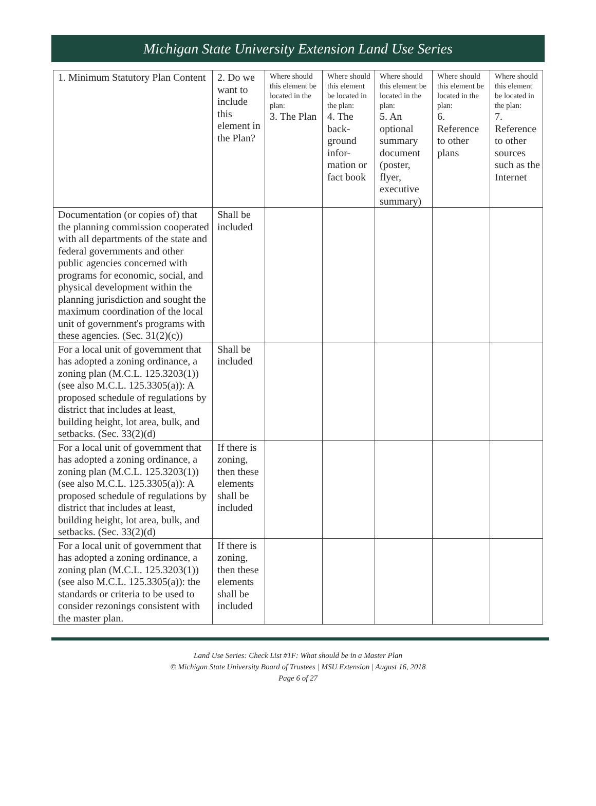Michigan State University Extension Land Use Series
| 1. Minimum Statutory Plan Content | 2. Do we want to include this element in the Plan? | Where should this element be located in the plan: 3. The Plan | Where should this element be located in the plan: 4. The back-ground infor-mation or fact book | Where should this element be located in the plan: 5. An optional summary document (poster, flyer, executive summary) | Where should this element be located in the plan: 6. Reference to other plans | Where should this element be located in the plan: 7. Reference to other sources such as the Internet |
| --- | --- | --- | --- | --- | --- | --- |
| Documentation (or copies of) that the planning commission cooperated with all departments of the state and federal governments and other public agencies concerned with programs for economic, social, and physical development within the planning jurisdiction and sought the maximum coordination of the local unit of government's programs with these agencies. (Sec. 31(2)(c)) | Shall be included | | | | | |
| For a local unit of government that has adopted a zoning ordinance, a zoning plan (M.C.L. 125.3203(1)) (see also M.C.L. 125.3305(a)): A proposed schedule of regulations by district that includes at least, building height, lot area, bulk, and setbacks. (Sec. 33(2)(d) | Shall be included | | | | | |
| For a local unit of government that has adopted a zoning ordinance, a zoning plan (M.C.L. 125.3203(1)) (see also M.C.L. 125.3305(a)): A proposed schedule of regulations by district that includes at least, building height, lot area, bulk, and setbacks. (Sec. 33(2)(d) | If there is zoning, then these elements shall be included | | | | | |
| For a local unit of government that has adopted a zoning ordinance, a zoning plan (M.C.L. 125.3203(1)) (see also M.C.L. 125.3305(a)): the standards or criteria to be used to consider rezonings consistent with the master plan. | If there is zoning, then these elements shall be included | | | | | |
Land Use Series: Check List #1F: What should be in a Master Plan
© Michigan State University Board of Trustees | MSU Extension | August 16, 2018
Page 6 of 27